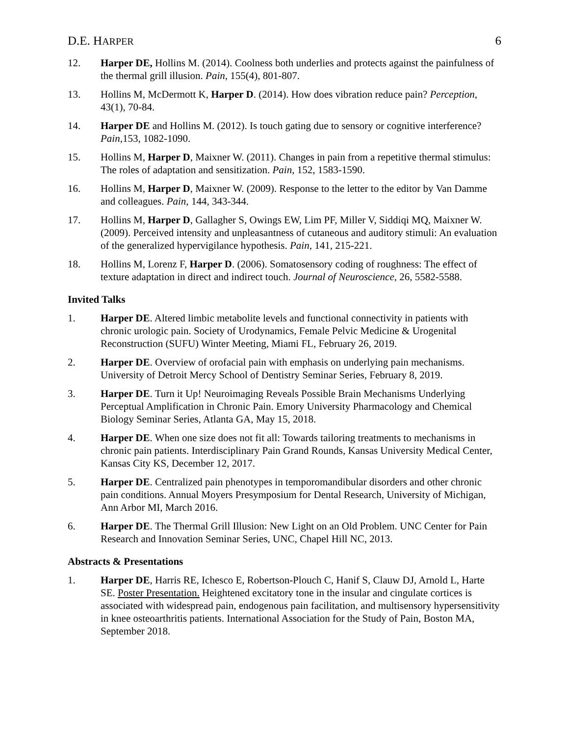D.E. HARPER 6
12. Harper DE, Hollins M. (2014). Coolness both underlies and protects against the painfulness of the thermal grill illusion. Pain, 155(4), 801-807.
13. Hollins M, McDermott K, Harper D. (2014). How does vibration reduce pain? Perception, 43(1), 70-84.
14. Harper DE and Hollins M. (2012). Is touch gating due to sensory or cognitive interference? Pain, 153, 1082-1090.
15. Hollins M, Harper D, Maixner W. (2011). Changes in pain from a repetitive thermal stimulus: The roles of adaptation and sensitization. Pain, 152, 1583-1590.
16. Hollins M, Harper D, Maixner W. (2009). Response to the letter to the editor by Van Damme and colleagues. Pain, 144, 343-344.
17. Hollins M, Harper D, Gallagher S, Owings EW, Lim PF, Miller V, Siddiqi MQ, Maixner W. (2009). Perceived intensity and unpleasantness of cutaneous and auditory stimuli: An evaluation of the generalized hypervigilance hypothesis. Pain, 141, 215-221.
18. Hollins M, Lorenz F, Harper D. (2006). Somatosensory coding of roughness: The effect of texture adaptation in direct and indirect touch. Journal of Neuroscience, 26, 5582-5588.
Invited Talks
1. Harper DE. Altered limbic metabolite levels and functional connectivity in patients with chronic urologic pain. Society of Urodynamics, Female Pelvic Medicine & Urogenital Reconstruction (SUFU) Winter Meeting, Miami FL, February 26, 2019.
2. Harper DE. Overview of orofacial pain with emphasis on underlying pain mechanisms. University of Detroit Mercy School of Dentistry Seminar Series, February 8, 2019.
3. Harper DE. Turn it Up! Neuroimaging Reveals Possible Brain Mechanisms Underlying Perceptual Amplification in Chronic Pain. Emory University Pharmacology and Chemical Biology Seminar Series, Atlanta GA, May 15, 2018.
4. Harper DE. When one size does not fit all: Towards tailoring treatments to mechanisms in chronic pain patients. Interdisciplinary Pain Grand Rounds, Kansas University Medical Center, Kansas City KS, December 12, 2017.
5. Harper DE. Centralized pain phenotypes in temporomandibular disorders and other chronic pain conditions. Annual Moyers Presymposium for Dental Research, University of Michigan, Ann Arbor MI, March 2016.
6. Harper DE. The Thermal Grill Illusion: New Light on an Old Problem. UNC Center for Pain Research and Innovation Seminar Series, UNC, Chapel Hill NC, 2013.
Abstracts & Presentations
1. Harper DE, Harris RE, Ichesco E, Robertson-Plouch C, Hanif S, Clauw DJ, Arnold L, Harte SE. Poster Presentation. Heightened excitatory tone in the insular and cingulate cortices is associated with widespread pain, endogenous pain facilitation, and multisensory hypersensitivity in knee osteoarthritis patients. International Association for the Study of Pain, Boston MA, September 2018.